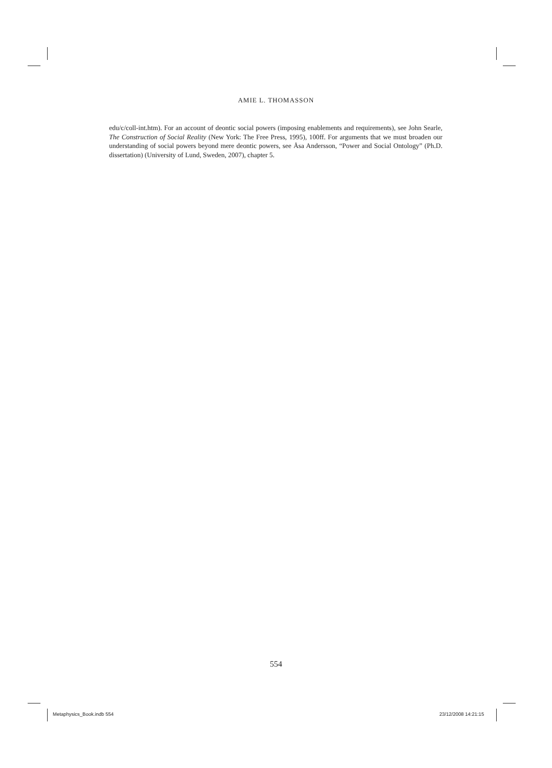AMIE L. THOMASSON
edu/c/coll-int.htm). For an account of deontic social powers (imposing enablements and requirements), see John Searle, The Construction of Social Reality (New York: The Free Press, 1995), 100ff. For arguments that we must broaden our understanding of social powers beyond mere deontic powers, see Åsa Andersson, “Power and Social Ontology” (Ph.D. dissertation) (University of Lund, Sweden, 2007), chapter 5.
554
Metaphysics_Book.indb 554 23/12/2008 14:21:15